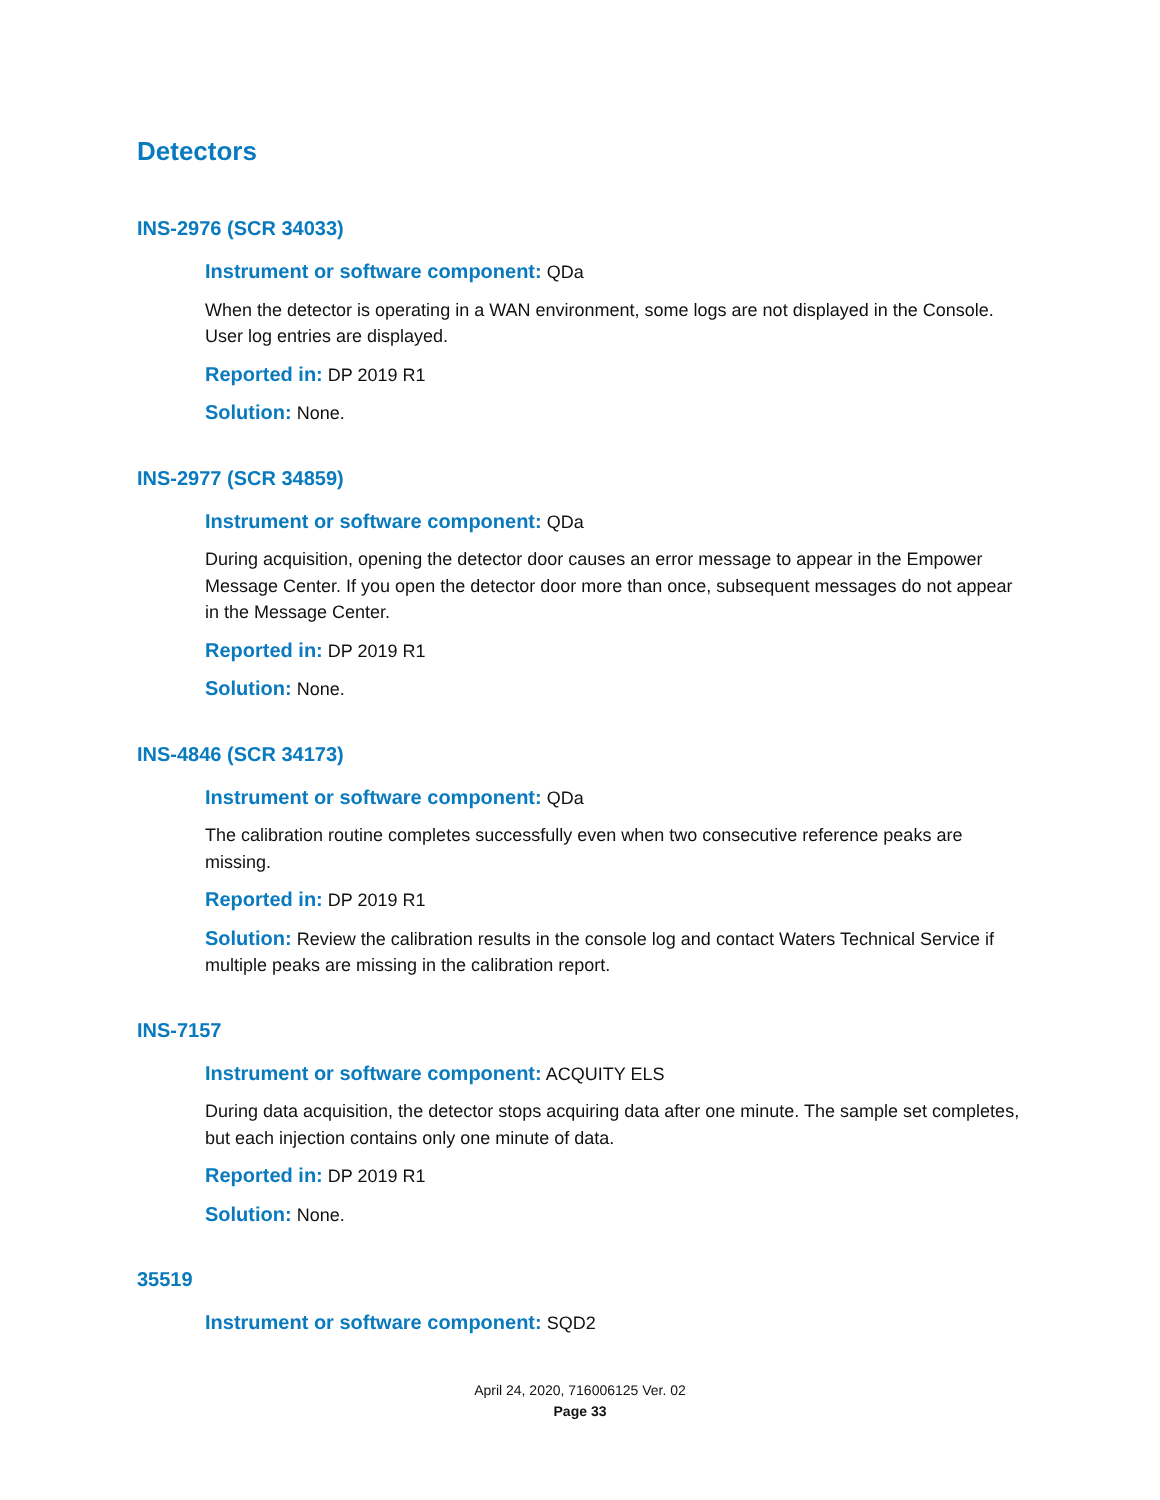Detectors
INS-2976 (SCR 34033)
Instrument or software component: QDa
When the detector is operating in a WAN environment, some logs are not displayed in the Console. User log entries are displayed.
Reported in: DP 2019 R1
Solution: None.
INS-2977 (SCR 34859)
Instrument or software component: QDa
During acquisition, opening the detector door causes an error message to appear in the Empower Message Center. If you open the detector door more than once, subsequent messages do not appear in the Message Center.
Reported in: DP 2019 R1
Solution: None.
INS-4846 (SCR 34173)
Instrument or software component: QDa
The calibration routine completes successfully even when two consecutive reference peaks are missing.
Reported in: DP 2019 R1
Solution: Review the calibration results in the console log and contact Waters Technical Service if multiple peaks are missing in the calibration report.
INS-7157
Instrument or software component: ACQUITY ELS
During data acquisition, the detector stops acquiring data after one minute. The sample set completes, but each injection contains only one minute of data.
Reported in: DP 2019 R1
Solution: None.
35519
Instrument or software component: SQD2
April 24, 2020, 716006125 Ver. 02
Page 33